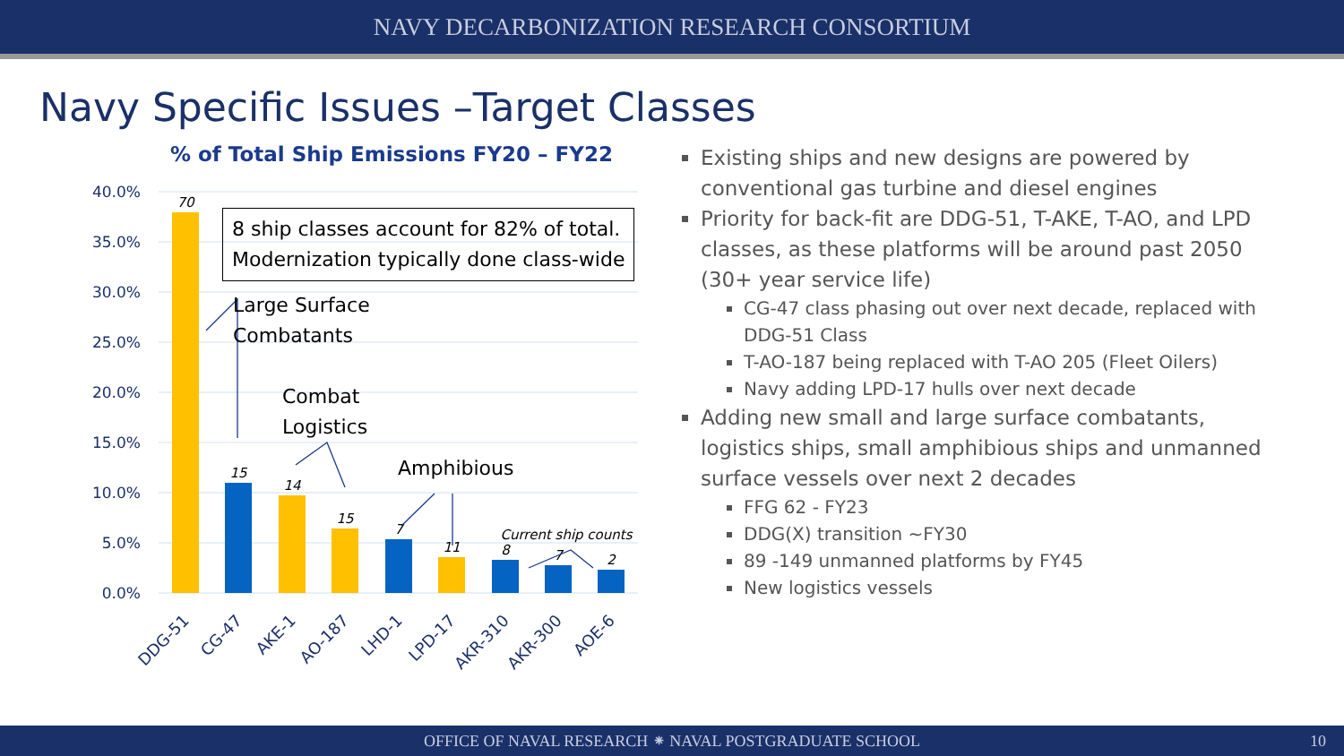NAVY DECARBONIZATION RESEARCH CONSORTIUM
Navy Specific Issues –Target Classes
% of Total Ship Emissions FY20 – FY22
40.0%
35.0%
30.0%
25.0%
20.0%
15.0%
10.0%
5.0%
0.0%
70
15
14
15
7
11
8
7
2
Current ship counts
DDG-51
CG-47
AKE-1
AO-187
LHD-1
LPD-17
AKR-310
AKR-300
AOE-6
8 ship classes account for 82% of total.
Modernization typically done class-wide
Large Surface
Combatants
Combat
Logistics
Amphibious
Existing ships and new designs are powered by conventional gas turbine and diesel engines
Priority for back-fit are DDG-51, T-AKE, T-AO, and LPD classes, as these platforms will be around past 2050 (30+ year service life)
CG-47 class phasing out over next decade, replaced with DDG-51 Class
T-AO-187 being replaced with T-AO 205 (Fleet Oilers)
Navy adding LPD-17 hulls over next decade
Adding new small and large surface combatants, logistics ships, small amphibious ships and unmanned surface vessels over next 2 decades
FFG 62 - FY23
DDG(X) transition ~FY30
89 -149 unmanned platforms by FY45
New logistics vessels
OFFICE OF NAVAL RESEARCH ⁕ NAVAL POSTGRADUATE SCHOOL 10